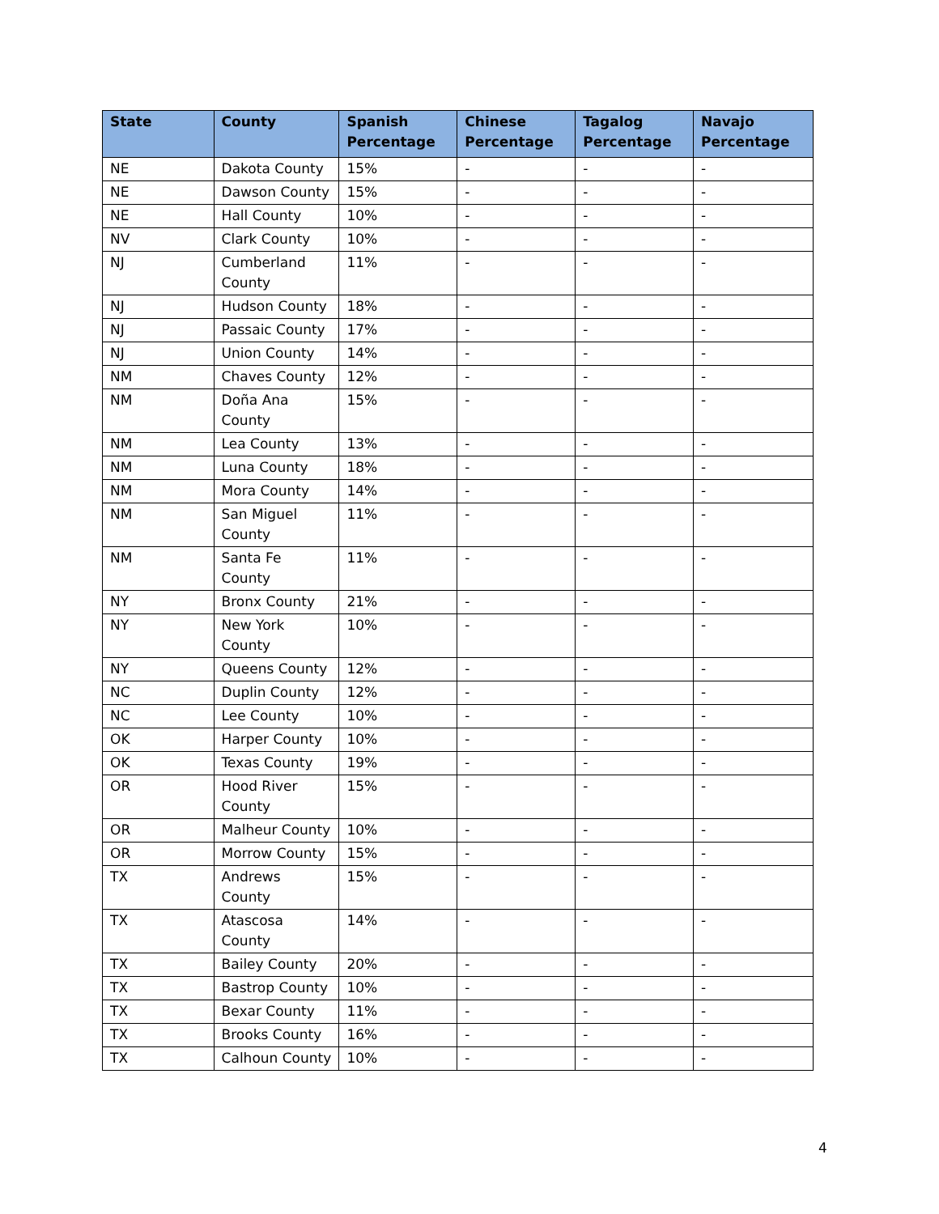| State | County | Spanish Percentage | Chinese Percentage | Tagalog Percentage | Navajo Percentage |
| --- | --- | --- | --- | --- | --- |
| NE | Dakota County | 15% | - | - | - |
| NE | Dawson County | 15% | - | - | - |
| NE | Hall County | 10% | - | - | - |
| NV | Clark County | 10% | - | - | - |
| NJ | Cumberland County | 11% | - | - | - |
| NJ | Hudson County | 18% | - | - | - |
| NJ | Passaic County | 17% | - | - | - |
| NJ | Union County | 14% | - | - | - |
| NM | Chaves County | 12% | - | - | - |
| NM | Doña Ana County | 15% | - | - | - |
| NM | Lea County | 13% | - | - | - |
| NM | Luna County | 18% | - | - | - |
| NM | Mora County | 14% | - | - | - |
| NM | San Miguel County | 11% | - | - | - |
| NM | Santa Fe County | 11% | - | - | - |
| NY | Bronx County | 21% | - | - | - |
| NY | New York County | 10% | - | - | - |
| NY | Queens County | 12% | - | - | - |
| NC | Duplin County | 12% | - | - | - |
| NC | Lee County | 10% | - | - | - |
| OK | Harper County | 10% | - | - | - |
| OK | Texas County | 19% | - | - | - |
| OR | Hood River County | 15% | - | - | - |
| OR | Malheur County | 10% | - | - | - |
| OR | Morrow County | 15% | - | - | - |
| TX | Andrews County | 15% | - | - | - |
| TX | Atascosa County | 14% | - | - | - |
| TX | Bailey County | 20% | - | - | - |
| TX | Bastrop County | 10% | - | - | - |
| TX | Bexar County | 11% | - | - | - |
| TX | Brooks County | 16% | - | - | - |
| TX | Calhoun County | 10% | - | - | - |
4